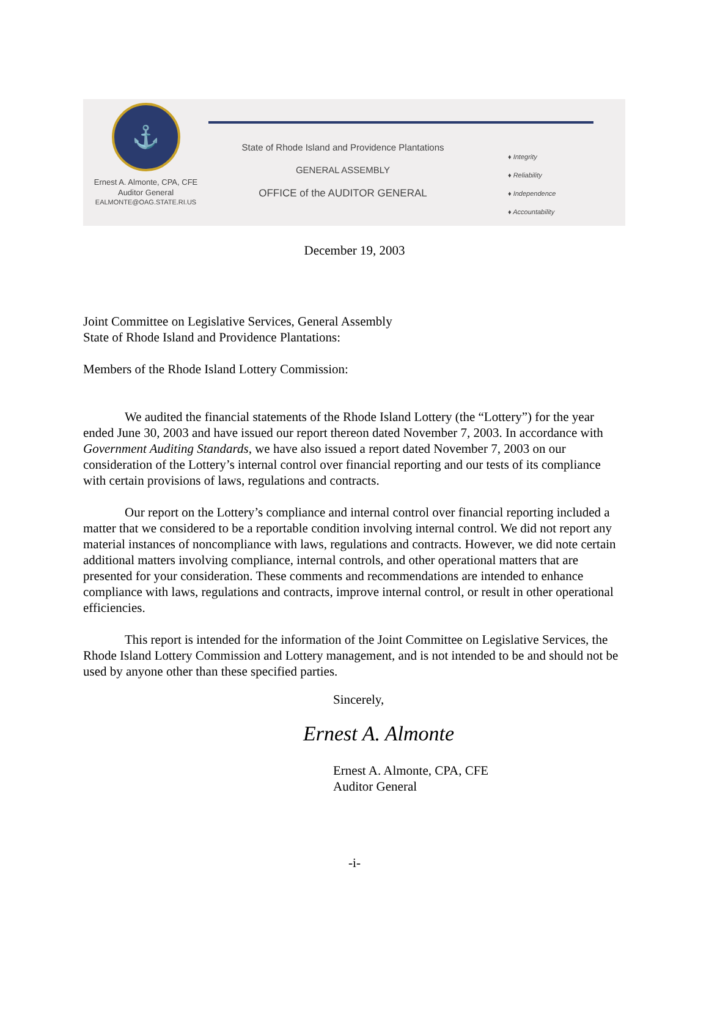⚓
Ernest A. Almonte, CPA, CFE
Auditor General
EALMONTE@OAG.STATE.RI.US
State of Rhode Island and Providence Plantations
GENERAL ASSEMBLY
OFFICE of the AUDITOR GENERAL
♦ Integrity
♦ Reliability
♦ Independence
♦ Accountability
December 19, 2003
Joint Committee on Legislative Services, General Assembly
State of Rhode Island and Providence Plantations:
Members of the Rhode Island Lottery Commission:
We audited the financial statements of the Rhode Island Lottery (the “Lottery”) for the year ended June 30, 2003 and have issued our report thereon dated November 7, 2003. In accordance with Government Auditing Standards, we have also issued a report dated November 7, 2003 on our consideration of the Lottery’s internal control over financial reporting and our tests of its compliance with certain provisions of laws, regulations and contracts.
Our report on the Lottery’s compliance and internal control over financial reporting included a matter that we considered to be a reportable condition involving internal control. We did not report any material instances of noncompliance with laws, regulations and contracts. However, we did note certain additional matters involving compliance, internal controls, and other operational matters that are presented for your consideration. These comments and recommendations are intended to enhance compliance with laws, regulations and contracts, improve internal control, or result in other operational efficiencies.
This report is intended for the information of the Joint Committee on Legislative Services, the Rhode Island Lottery Commission and Lottery management, and is not intended to be and should not be used by anyone other than these specified parties.
Sincerely,
Ernest A. Almonte
Ernest A. Almonte, CPA, CFE
Auditor General
-i-